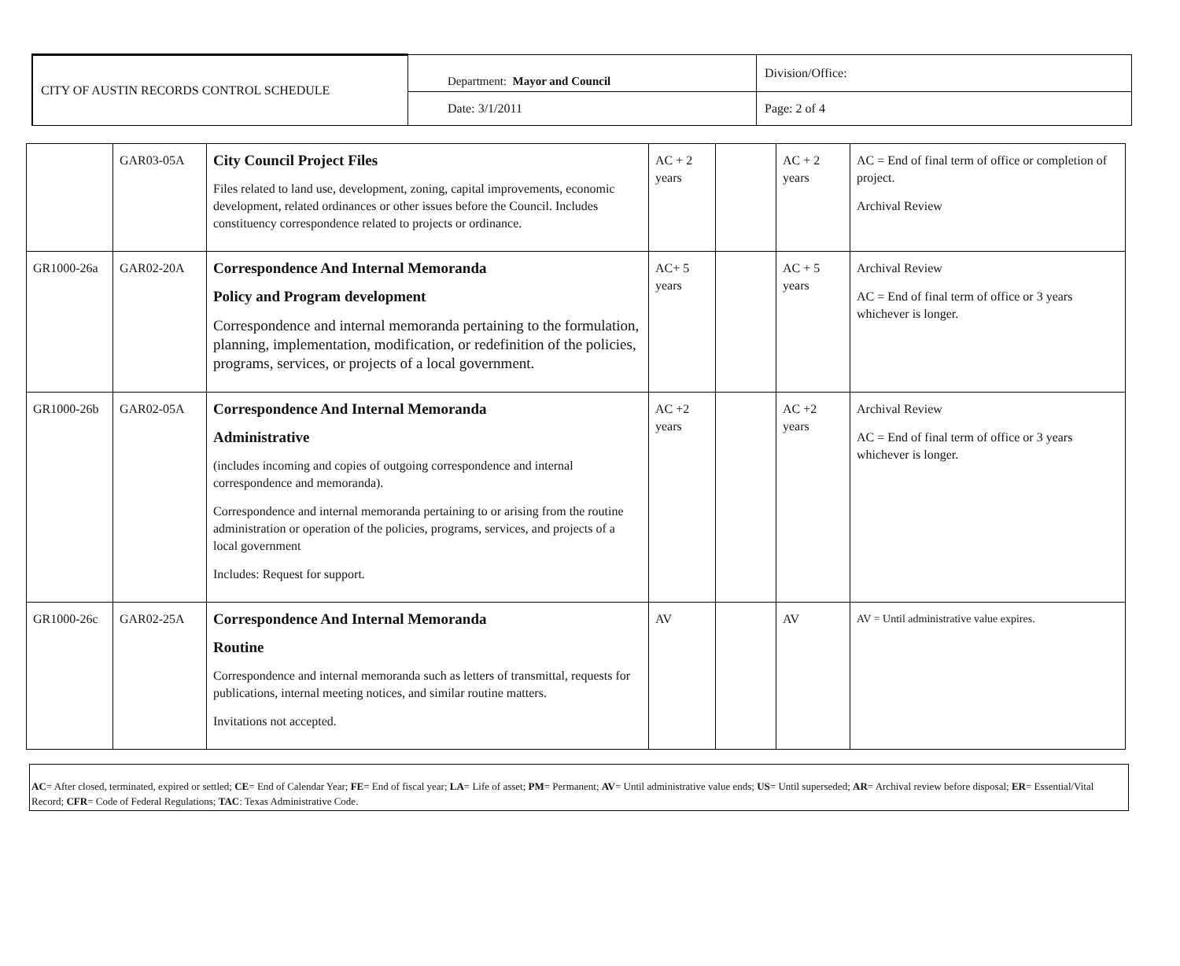| CITY OF AUSTIN RECORDS CONTROL SCHEDULE | Department: Mayor and Council | Division/Office: |
| | Date: 3/1/2011 | Page: 2 of 4 |
| | GAR03-05A | City Council Project Files Files related to land use, development, zoning, capital improvements, economic development, related ordinances or other issues before the Council. Includes constituency correspondence related to projects or ordinance. | AC + 2 years | | AC + 2 years | AC = End of final term of office or completion of project. Archival Review |
| GR1000-26a | GAR02-20A | Correspondence And Internal Memoranda Policy and Program development Correspondence and internal memoranda pertaining to the formulation, planning, implementation, modification, or redefinition of the policies, programs, services, or projects of a local government. | AC+ 5 years | | AC + 5 years | Archival Review AC = End of final term of office or 3 years whichever is longer. |
| GR1000-26b | GAR02-05A | Correspondence And Internal Memoranda Administrative (includes incoming and copies of outgoing correspondence and internal correspondence and memoranda). Correspondence and internal memoranda pertaining to or arising from the routine administration or operation of the policies, programs, services, and projects of a local government Includes: Request for support. | AC +2 years | | AC +2 years | Archival Review AC = End of final term of office or 3 years whichever is longer. |
| GR1000-26c | GAR02-25A | Correspondence And Internal Memoranda Routine Correspondence and internal memoranda such as letters of transmittal, requests for publications, internal meeting notices, and similar routine matters. Invitations not accepted. | AV | | AV | AV = Until administrative value expires. |
AC= After closed, terminated, expired or settled; CE= End of Calendar Year; FE= End of fiscal year; LA= Life of asset; PM= Permanent; AV= Until administrative value ends; US= Until superseded; AR= Archival review before disposal; ER= Essential/Vital Record; CFR= Code of Federal Regulations; TAC: Texas Administrative Code.